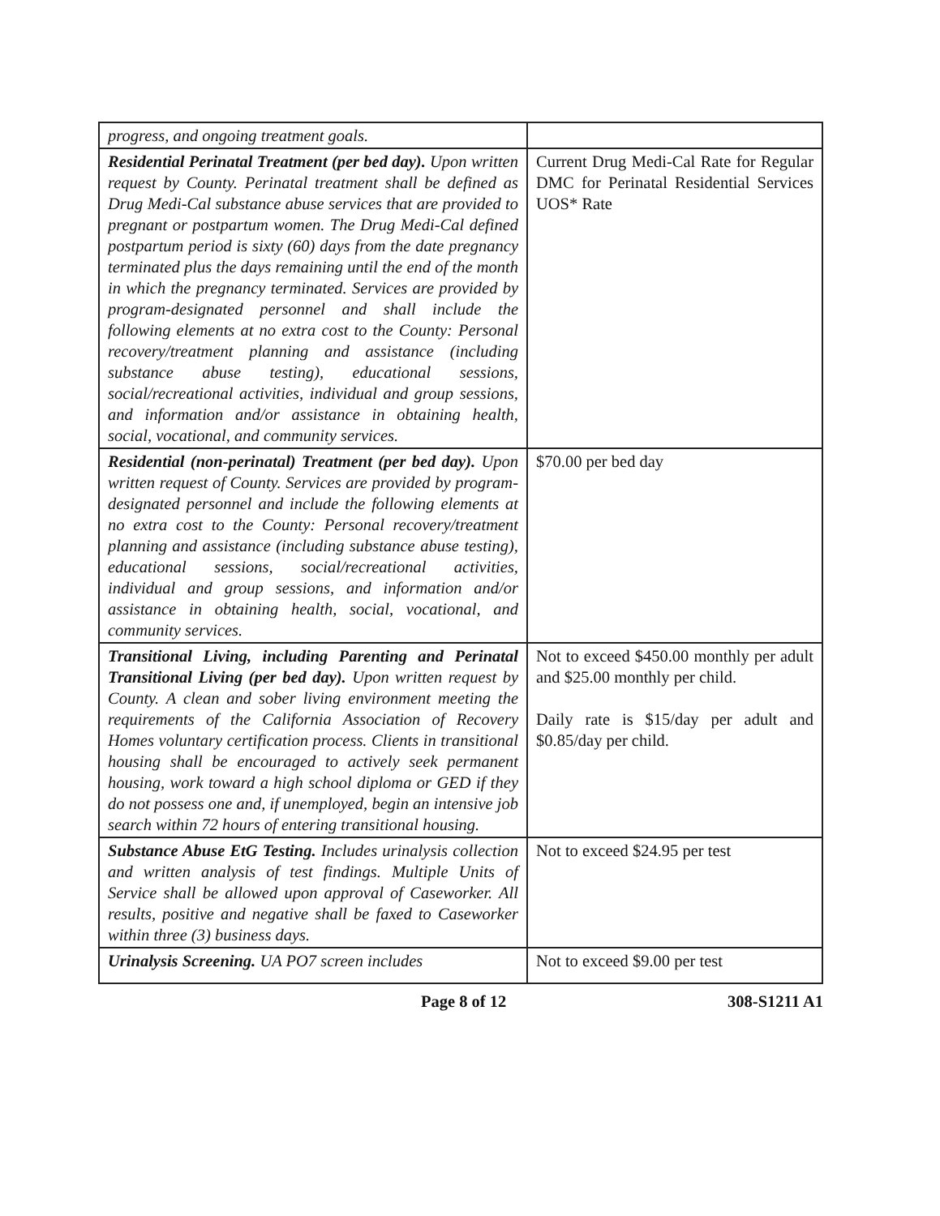| progress, and ongoing treatment goals. | |
| Residential Perinatal Treatment (per bed day). Upon written request by County. Perinatal treatment shall be defined as Drug Medi-Cal substance abuse services that are provided to pregnant or postpartum women. The Drug Medi-Cal defined postpartum period is sixty (60) days from the date pregnancy terminated plus the days remaining until the end of the month in which the pregnancy terminated. Services are provided by program-designated personnel and shall include the following elements at no extra cost to the County: Personal recovery/treatment planning and assistance (including substance abuse testing), educational sessions, social/recreational activities, individual and group sessions, and information and/or assistance in obtaining health, social, vocational, and community services. | Current Drug Medi-Cal Rate for Regular DMC for Perinatal Residential Services UOS* Rate |
| Residential (non-perinatal) Treatment (per bed day). Upon written request of County. Services are provided by program-designated personnel and include the following elements at no extra cost to the County: Personal recovery/treatment planning and assistance (including substance abuse testing), educational sessions, social/recreational activities, individual and group sessions, and information and/or assistance in obtaining health, social, vocational, and community services. | $70.00 per bed day |
| Transitional Living, including Parenting and Perinatal Transitional Living (per bed day). Upon written request by County. A clean and sober living environment meeting the requirements of the California Association of Recovery Homes voluntary certification process. Clients in transitional housing shall be encouraged to actively seek permanent housing, work toward a high school diploma or GED if they do not possess one and, if unemployed, begin an intensive job search within 72 hours of entering transitional housing. | Not to exceed $450.00 monthly per adult and $25.00 monthly per child. Daily rate is $15/day per adult and $0.85/day per child. |
| Substance Abuse EtG Testing. Includes urinalysis collection and written analysis of test findings. Multiple Units of Service shall be allowed upon approval of Caseworker. All results, positive and negative shall be faxed to Caseworker within three (3) business days. | Not to exceed $24.95 per test |
| Urinalysis Screening. UA PO7 screen includes | Not to exceed $9.00 per test |
Page 8 of 12 308-S1211 A1